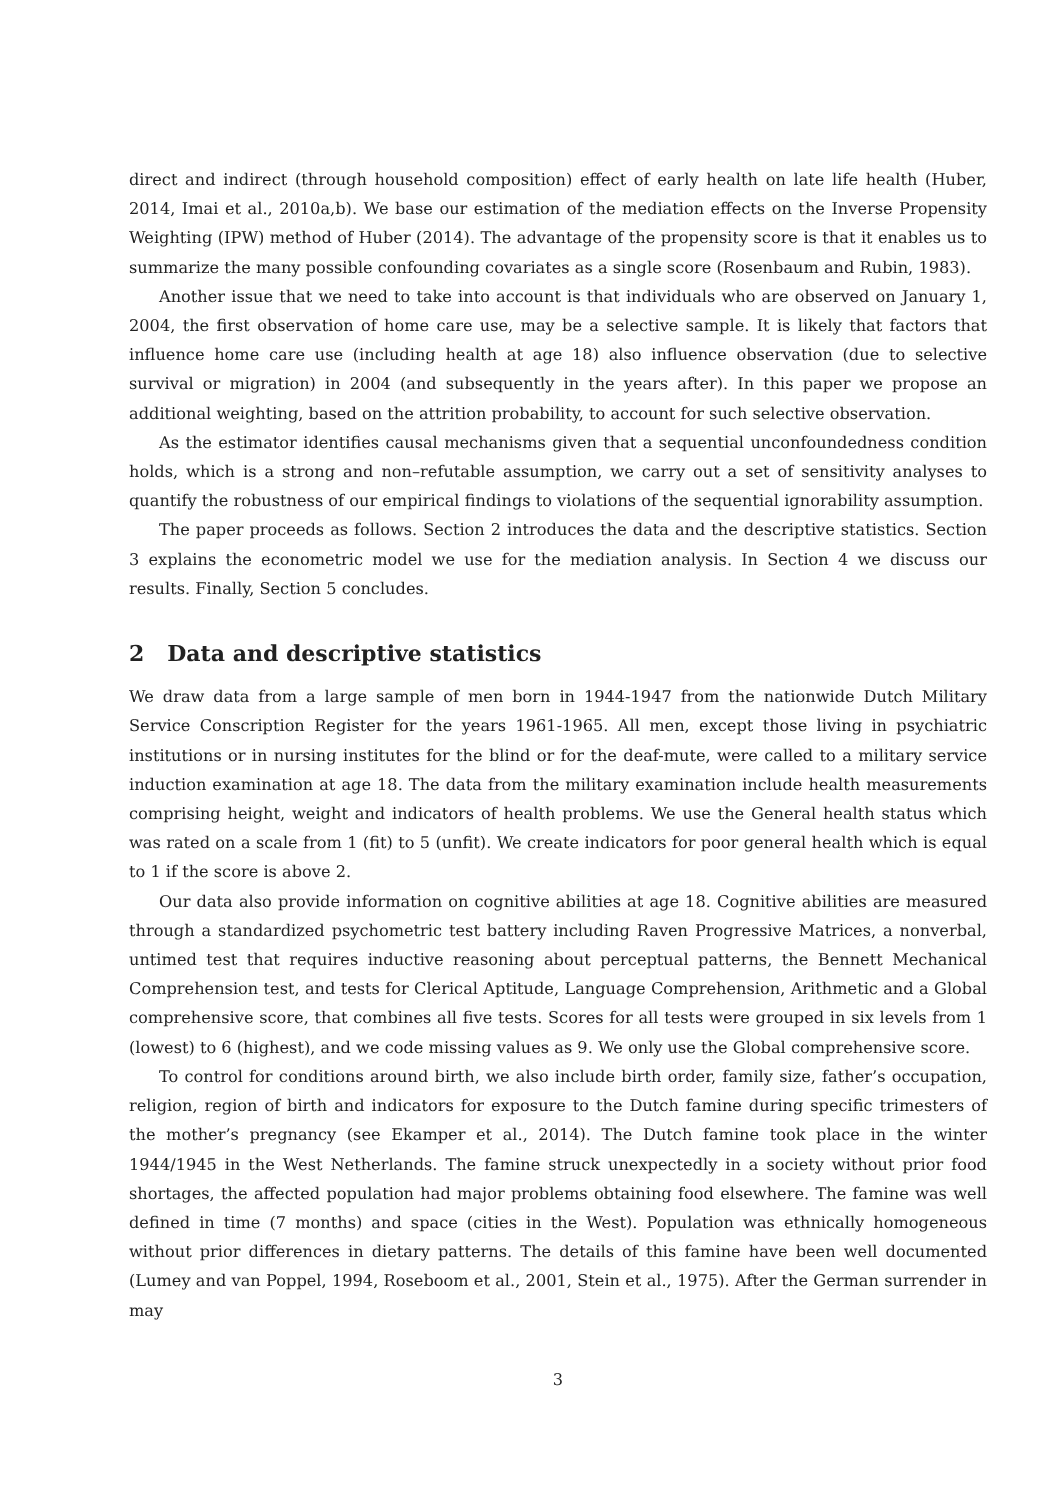direct and indirect (through household composition) effect of early health on late life health (Huber, 2014, Imai et al., 2010a,b). We base our estimation of the mediation effects on the Inverse Propensity Weighting (IPW) method of Huber (2014). The advantage of the propensity score is that it enables us to summarize the many possible confounding covariates as a single score (Rosenbaum and Rubin, 1983).
Another issue that we need to take into account is that individuals who are observed on January 1, 2004, the first observation of home care use, may be a selective sample. It is likely that factors that influence home care use (including health at age 18) also influence observation (due to selective survival or migration) in 2004 (and subsequently in the years after). In this paper we propose an additional weighting, based on the attrition probability, to account for such selective observation.
As the estimator identifies causal mechanisms given that a sequential unconfoundedness condition holds, which is a strong and non–refutable assumption, we carry out a set of sensitivity analyses to quantify the robustness of our empirical findings to violations of the sequential ignorability assumption.
The paper proceeds as follows. Section 2 introduces the data and the descriptive statistics. Section 3 explains the econometric model we use for the mediation analysis. In Section 4 we discuss our results. Finally, Section 5 concludes.
2 Data and descriptive statistics
We draw data from a large sample of men born in 1944-1947 from the nationwide Dutch Military Service Conscription Register for the years 1961-1965. All men, except those living in psychiatric institutions or in nursing institutes for the blind or for the deaf-mute, were called to a military service induction examination at age 18. The data from the military examination include health measurements comprising height, weight and indicators of health problems. We use the General health status which was rated on a scale from 1 (fit) to 5 (unfit). We create indicators for poor general health which is equal to 1 if the score is above 2.
Our data also provide information on cognitive abilities at age 18. Cognitive abilities are measured through a standardized psychometric test battery including Raven Progressive Matrices, a nonverbal, untimed test that requires inductive reasoning about perceptual patterns, the Bennett Mechanical Comprehension test, and tests for Clerical Aptitude, Language Comprehension, Arithmetic and a Global comprehensive score, that combines all five tests. Scores for all tests were grouped in six levels from 1 (lowest) to 6 (highest), and we code missing values as 9. We only use the Global comprehensive score.
To control for conditions around birth, we also include birth order, family size, father’s occupation, religion, region of birth and indicators for exposure to the Dutch famine during specific trimesters of the mother’s pregnancy (see Ekamper et al., 2014). The Dutch famine took place in the winter 1944/1945 in the West Netherlands. The famine struck unexpectedly in a society without prior food shortages, the affected population had major problems obtaining food elsewhere. The famine was well defined in time (7 months) and space (cities in the West). Population was ethnically homogeneous without prior differences in dietary patterns. The details of this famine have been well documented (Lumey and van Poppel, 1994, Roseboom et al., 2001, Stein et al., 1975). After the German surrender in may
3